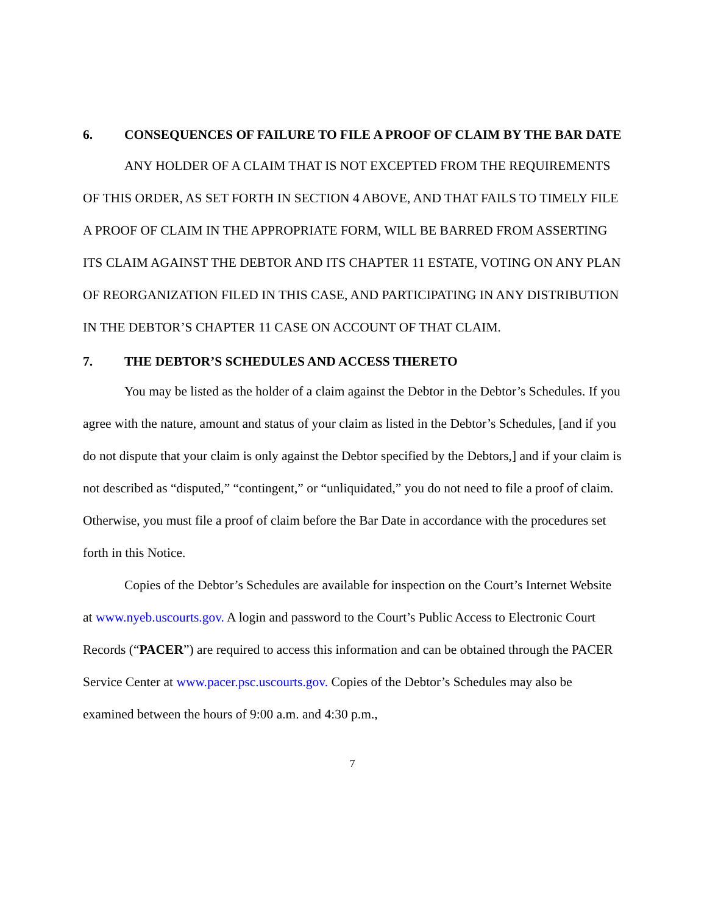6. CONSEQUENCES OF FAILURE TO FILE A PROOF OF CLAIM BY THE BAR DATE
ANY HOLDER OF A CLAIM THAT IS NOT EXCEPTED FROM THE REQUIREMENTS OF THIS ORDER, AS SET FORTH IN SECTION 4 ABOVE, AND THAT FAILS TO TIMELY FILE A PROOF OF CLAIM IN THE APPROPRIATE FORM, WILL BE BARRED FROM ASSERTING ITS CLAIM AGAINST THE DEBTOR AND ITS CHAPTER 11 ESTATE, VOTING ON ANY PLAN OF REORGANIZATION FILED IN THIS CASE, AND PARTICIPATING IN ANY DISTRIBUTION IN THE DEBTOR’S CHAPTER 11 CASE ON ACCOUNT OF THAT CLAIM.
7. THE DEBTOR’S SCHEDULES AND ACCESS THERETO
You may be listed as the holder of a claim against the Debtor in the Debtor’s Schedules. If you agree with the nature, amount and status of your claim as listed in the Debtor’s Schedules, [and if you do not dispute that your claim is only against the Debtor specified by the Debtors,] and if your claim is not described as “disputed,” “contingent,” or “unliquidated,” you do not need to file a proof of claim. Otherwise, you must file a proof of claim before the Bar Date in accordance with the procedures set forth in this Notice.
Copies of the Debtor’s Schedules are available for inspection on the Court’s Internet Website at www.nyeb.uscourts.gov. A login and password to the Court’s Public Access to Electronic Court Records (“PACER”) are required to access this information and can be obtained through the PACER Service Center at www.pacer.psc.uscourts.gov. Copies of the Debtor’s Schedules may also be examined between the hours of 9:00 a.m. and 4:30 p.m.,
7